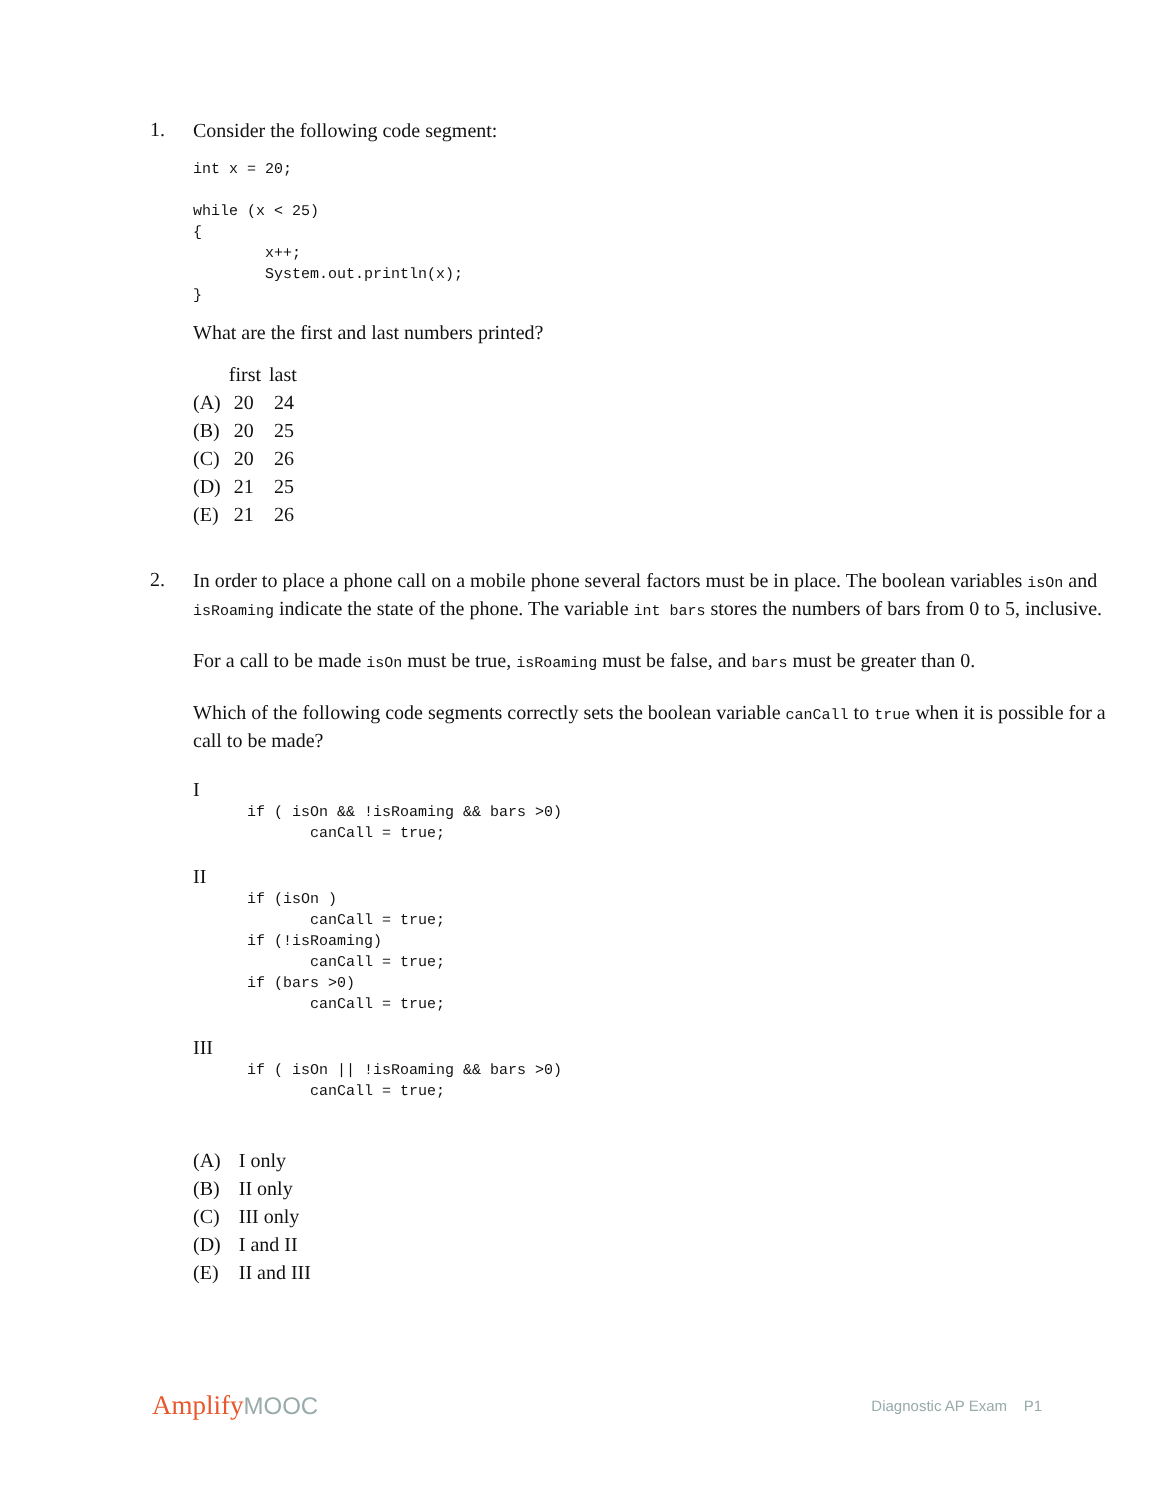1.
Consider the following code segment:
int x = 20;

while (x < 25)
{
        x++;
        System.out.println(x);
}
What are the first and last numbers printed?
| | first | last |
| --- | --- | --- |
| (A) | 20 | 24 |
| (B) | 20 | 25 |
| (C) | 20 | 26 |
| (D) | 21 | 25 |
| (E) | 21 | 26 |
2.
In order to place a phone call on a mobile phone several factors must be in place. The boolean variables isOn and isRoaming indicate the state of the phone. The variable int bars stores the numbers of bars from 0 to 5, inclusive.
For a call to be made isOn must be true, isRoaming must be false, and bars must be greater than 0.
Which of the following code segments correctly sets the boolean variable canCall to true when it is possible for a call to be made?
I
      if ( isOn && !isRoaming && bars >0)
             canCall = true;
II
      if (isOn )
             canCall = true;
      if (!isRoaming)
             canCall = true;
      if (bars >0)
             canCall = true;
III
      if ( isOn || !isRoaming && bars >0)
             canCall = true;
| (A) | I only |
| (B) | II only |
| (C) | III only |
| (D) | I and II |
| (E) | II and III |
AmplifyMOOC
Diagnostic AP Exam P1